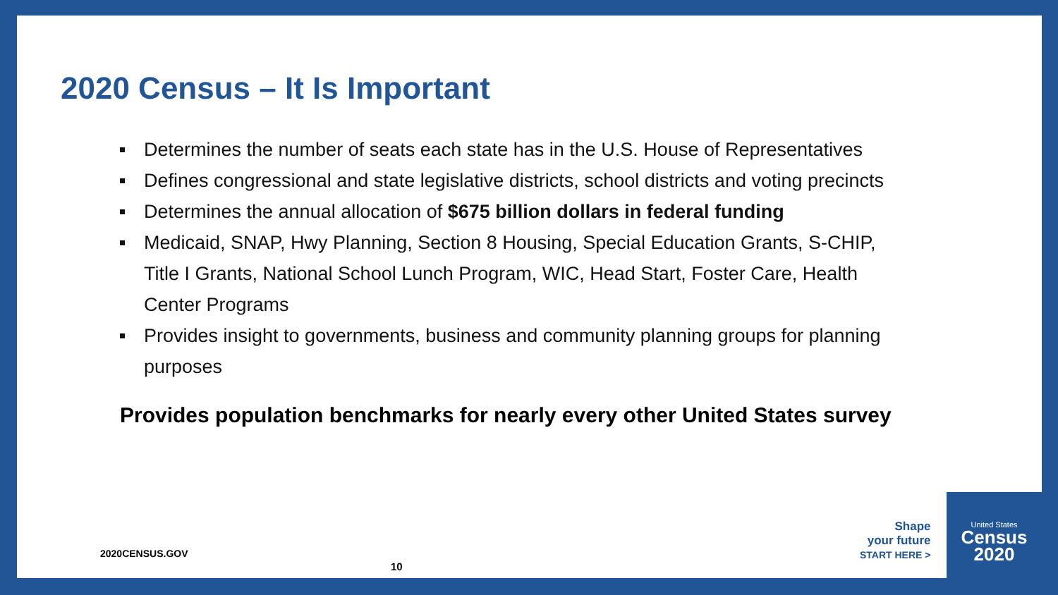2020 Census – It Is Important
Determines the number of seats each state has in the U.S. House of Representatives
Defines congressional and state legislative districts, school districts and voting precincts
Determines the annual allocation of $675 billion dollars in federal funding
Medicaid, SNAP, Hwy Planning, Section 8 Housing, Special Education Grants, S-CHIP, Title I Grants, National School Lunch Program, WIC, Head Start, Foster Care, Health Center Programs
Provides insight to governments, business and community planning groups for planning purposes
Provides population benchmarks for nearly every other United States survey
2020CENSUS.GOV
10
Shape
your future
START HERE >
United States
Census
2020